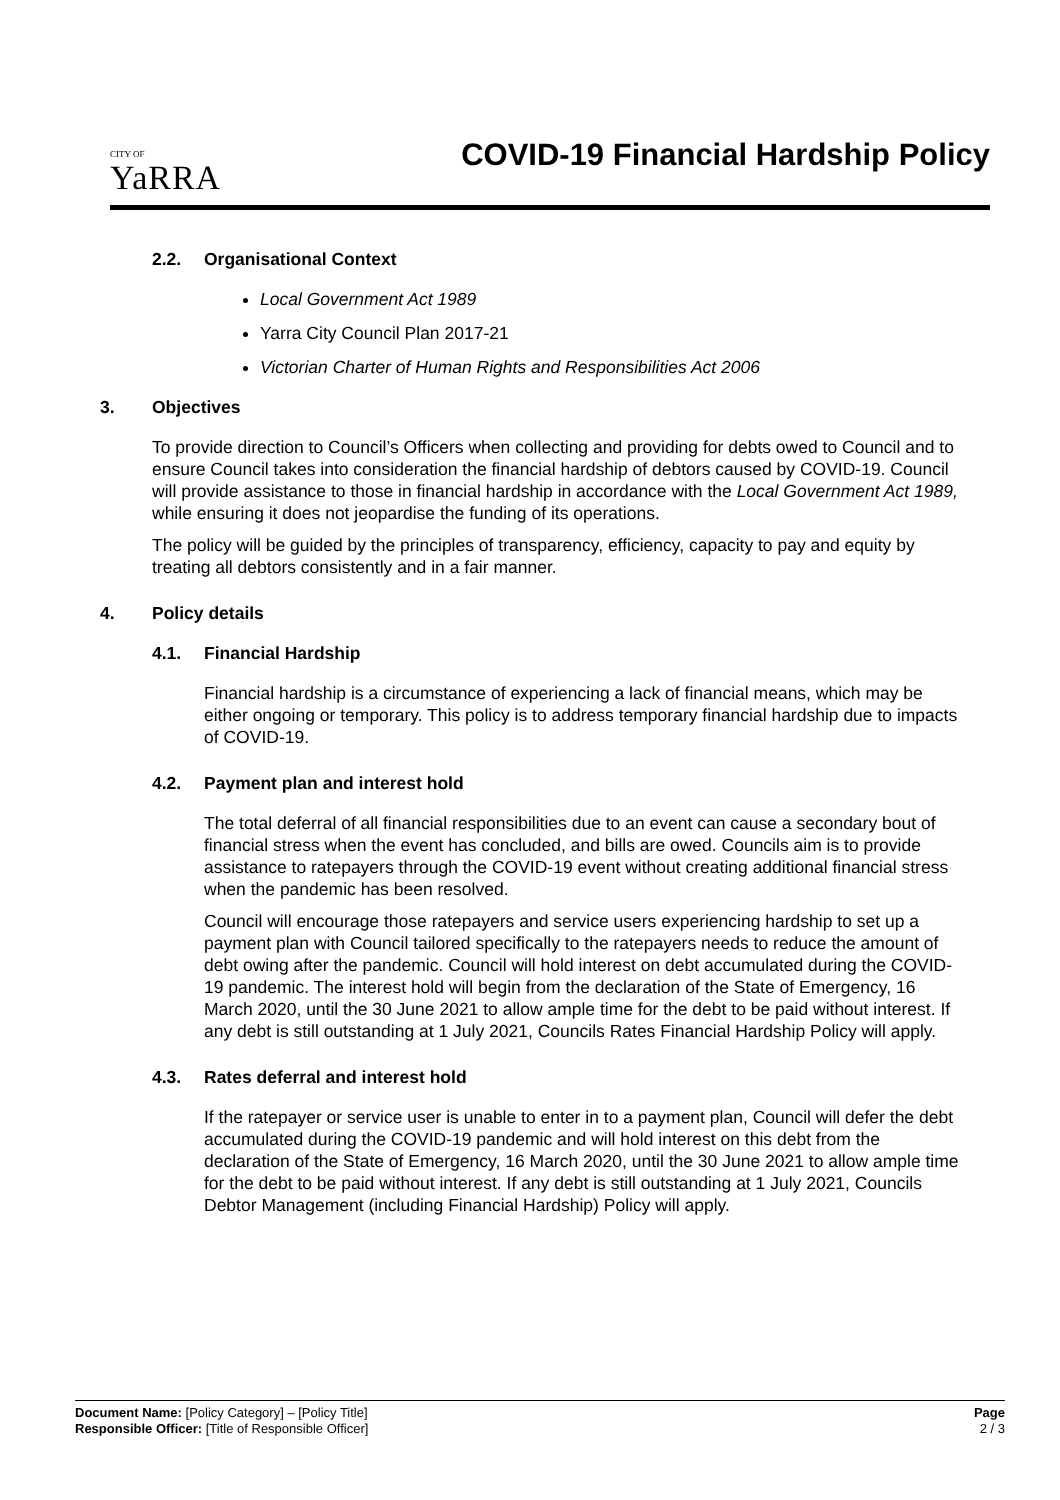CITY OF
YaRRA
COVID-19 Financial Hardship Policy
2.2. Organisational Context
Local Government Act 1989
Yarra City Council Plan 2017-21
Victorian Charter of Human Rights and Responsibilities Act 2006
3. Objectives
To provide direction to Council’s Officers when collecting and providing for debts owed to Council and to ensure Council takes into consideration the financial hardship of debtors caused by COVID-19. Council will provide assistance to those in financial hardship in accordance with the Local Government Act 1989, while ensuring it does not jeopardise the funding of its operations.
The policy will be guided by the principles of transparency, efficiency, capacity to pay and equity by treating all debtors consistently and in a fair manner.
4. Policy details
4.1. Financial Hardship
Financial hardship is a circumstance of experiencing a lack of financial means, which may be either ongoing or temporary. This policy is to address temporary financial hardship due to impacts of COVID-19.
4.2. Payment plan and interest hold
The total deferral of all financial responsibilities due to an event can cause a secondary bout of financial stress when the event has concluded, and bills are owed. Councils aim is to provide assistance to ratepayers through the COVID-19 event without creating additional financial stress when the pandemic has been resolved.
Council will encourage those ratepayers and service users experiencing hardship to set up a payment plan with Council tailored specifically to the ratepayers needs to reduce the amount of debt owing after the pandemic. Council will hold interest on debt accumulated during the COVID-19 pandemic. The interest hold will begin from the declaration of the State of Emergency, 16 March 2020, until the 30 June 2021 to allow ample time for the debt to be paid without interest. If any debt is still outstanding at 1 July 2021, Councils Rates Financial Hardship Policy will apply.
4.3. Rates deferral and interest hold
If the ratepayer or service user is unable to enter in to a payment plan, Council will defer the debt accumulated during the COVID-19 pandemic and will hold interest on this debt from the declaration of the State of Emergency, 16 March 2020, until the 30 June 2021 to allow ample time for the debt to be paid without interest. If any debt is still outstanding at 1 July 2021, Councils Debtor Management (including Financial Hardship) Policy will apply.
Document Name: [Policy Category] – [Policy Title]
Responsible Officer: [Title of Responsible Officer]
Page
2 / 3